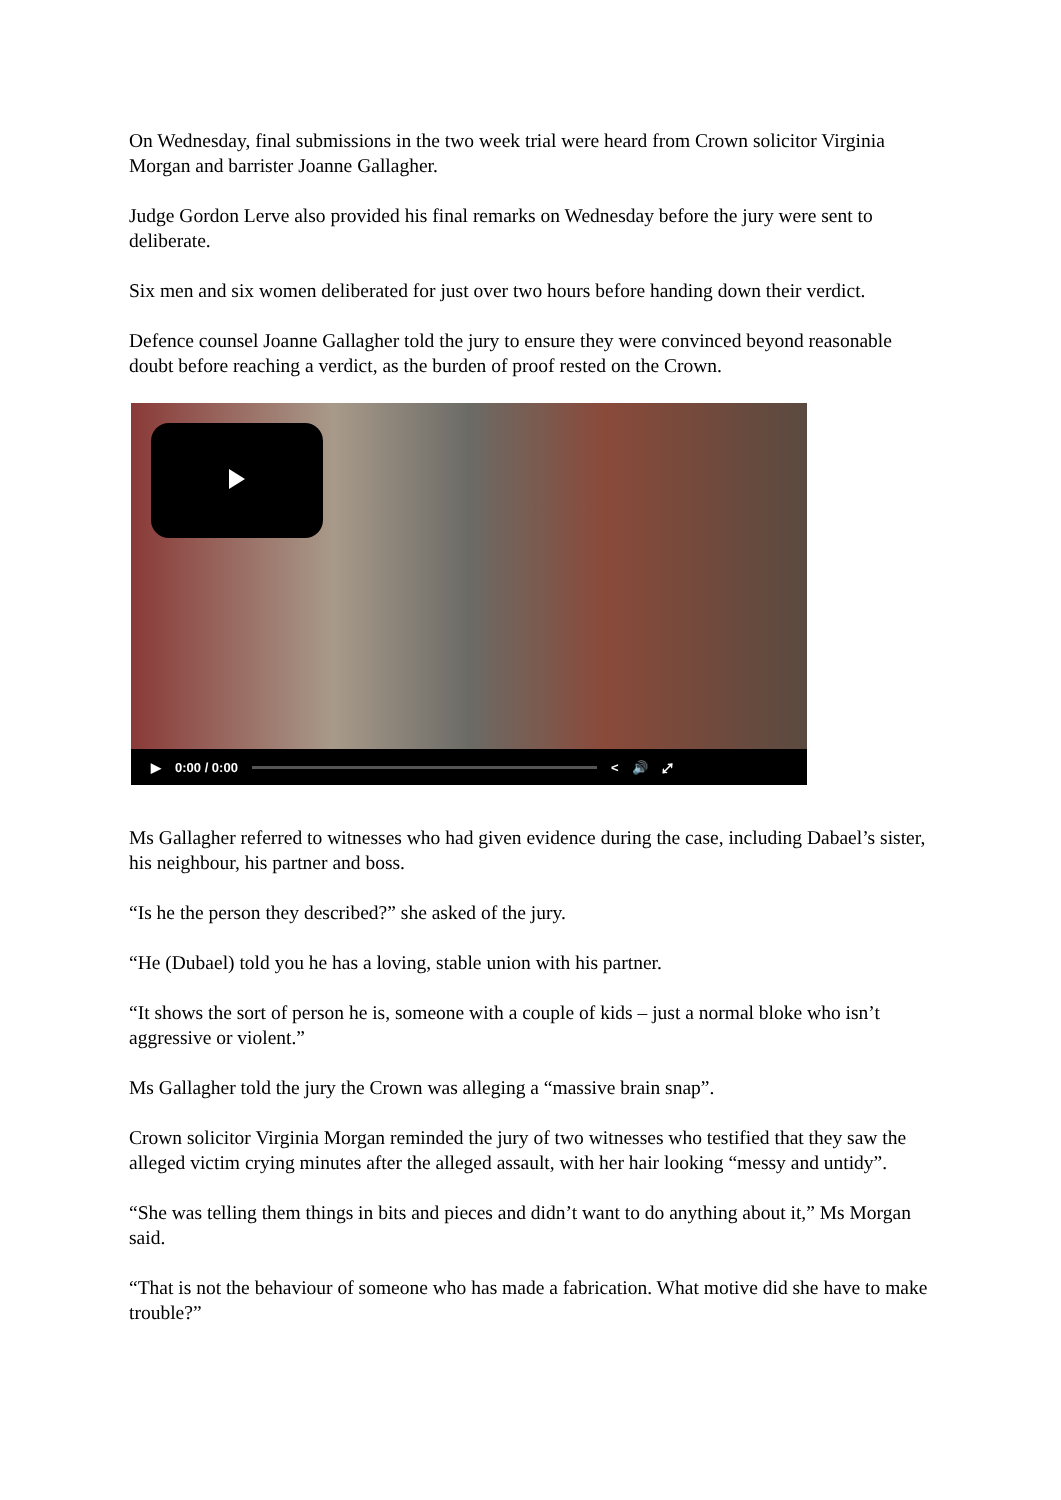On Wednesday, final submissions in the two week trial were heard from Crown solicitor Virginia Morgan and barrister Joanne Gallagher.
Judge Gordon Lerve also provided his final remarks on Wednesday before the jury were sent to deliberate.
Six men and six women deliberated for just over two hours before handing down their verdict.
Defence counsel Joanne Gallagher told the jury to ensure they were convinced beyond reasonable doubt before reaching a verdict, as the burden of proof rested on the Crown.
▶ 0:00 / 0:00 < 🔊 ⤢
Ms Gallagher referred to witnesses who had given evidence during the case, including Dabael’s sister, his neighbour, his partner and boss.
“Is he the person they described?” she asked of the jury.
“He (Dubael) told you he has a loving, stable union with his partner.
“It shows the sort of person he is, someone with a couple of kids – just a normal bloke who isn’t aggressive or violent.”
Ms Gallagher told the jury the Crown was alleging a “massive brain snap”.
Crown solicitor Virginia Morgan reminded the jury of two witnesses who testified that they saw the alleged victim crying minutes after the alleged assault, with her hair looking “messy and untidy”.
“She was telling them things in bits and pieces and didn’t want to do anything about it,” Ms Morgan said.
“That is not the behaviour of someone who has made a fabrication. What motive did she have to make trouble?”